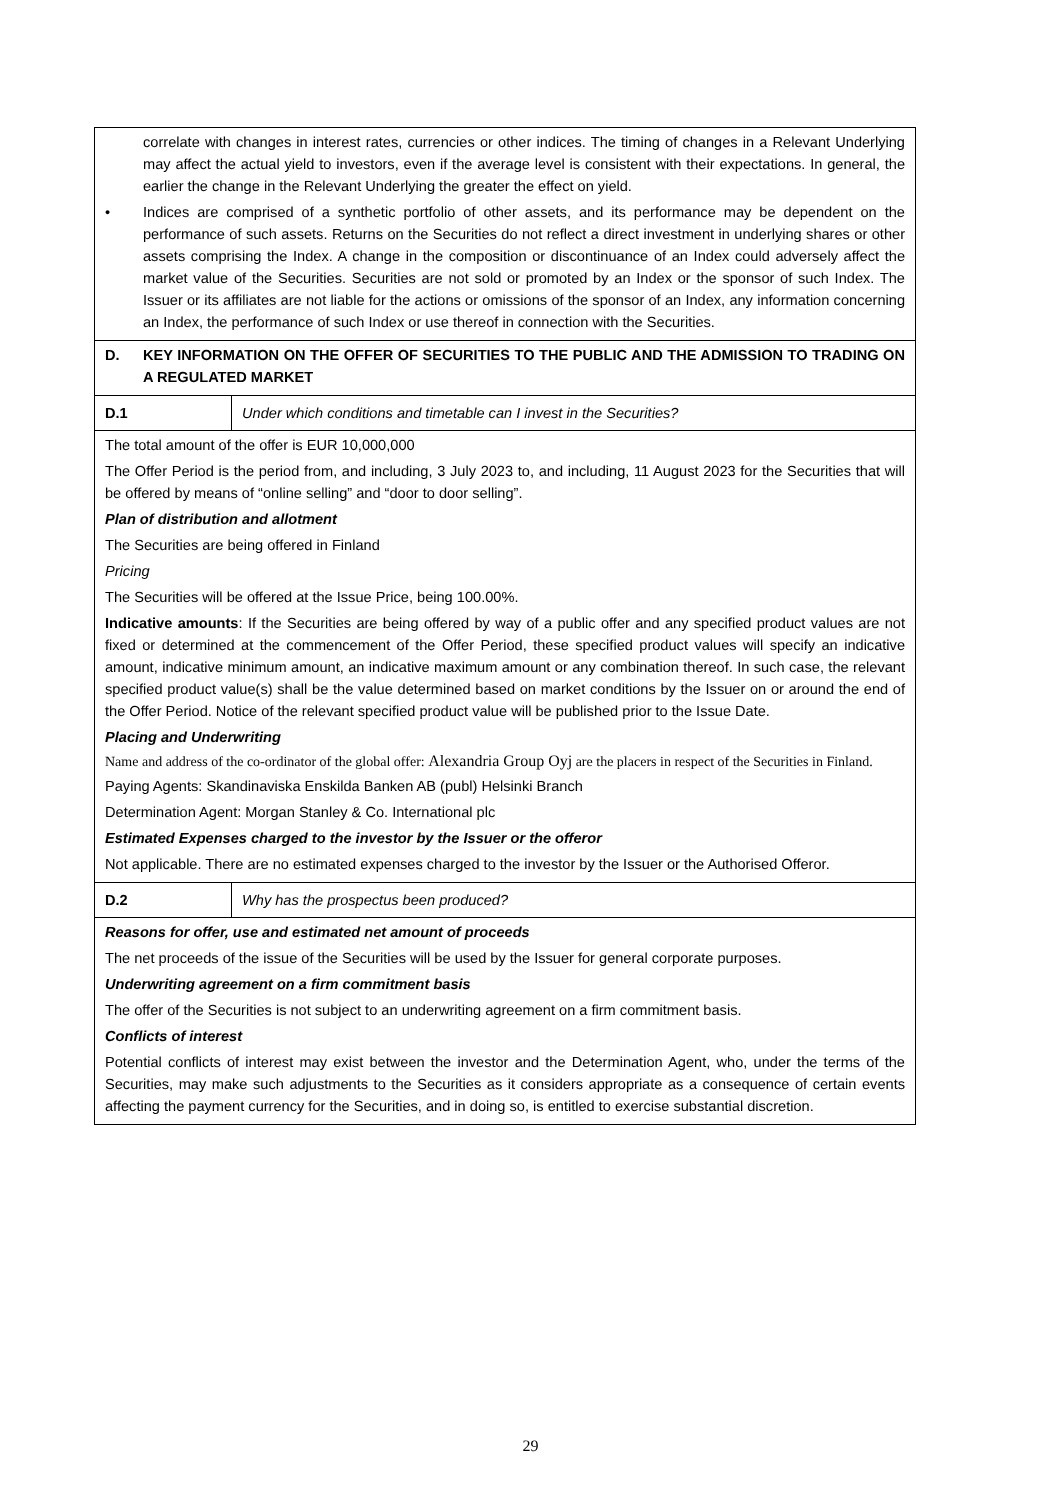| correlate with changes in interest rates, currencies or other indices. The timing of changes in a Relevant Underlying may affect the actual yield to investors, even if the average level is consistent with their expectations. In general, the earlier the change in the Relevant Underlying the greater the effect on yield. • Indices are comprised of a synthetic portfolio of other assets, and its performance may be dependent on the performance of such assets. Returns on the Securities do not reflect a direct investment in underlying shares or other assets comprising the Index. A change in the composition or discontinuance of an Index could adversely affect the market value of the Securities. Securities are not sold or promoted by an Index or the sponsor of such Index. The Issuer or its affiliates are not liable for the actions or omissions of the sponsor of an Index, any information concerning an Index, the performance of such Index or use thereof in connection with the Securities. | |
| D. KEY INFORMATION ON THE OFFER OF SECURITIES TO THE PUBLIC AND THE ADMISSION TO TRADING ON A REGULATED MARKET | |
| D.1 | Under which conditions and timetable can I invest in the Securities? |
| The total amount of the offer is EUR 10,000,000 The Offer Period is the period from, and including, 3 July 2023 to, and including, 11 August 2023 for the Securities that will be offered by means of “online selling” and “door to door selling”. Plan of distribution and allotment The Securities are being offered in Finland Pricing The Securities will be offered at the Issue Price, being 100.00%. Indicative amounts : If the Securities are being offered by way of a public offer and any specified product values are not fixed or determined at the commencement of the Offer Period, these specified product values will specify an indicative amount, indicative minimum amount, an indicative maximum amount or any combination thereof. In such case, the relevant specified product value(s) shall be the value determined based on market conditions by the Issuer on or around the end of the Offer Period. Notice of the relevant specified product value will be published prior to the Issue Date. Placing and Underwriting Name and address of the co-ordinator of the global offer: Alexandria Group Oyj are the placers in respect of the Securities in Finland. Paying Agents: Skandinaviska Enskilda Banken AB (publ) Helsinki Branch Determination Agent: Morgan Stanley & Co. International plc Estimated Expenses charged to the investor by the Issuer or the offeror Not applicable. There are no estimated expenses charged to the investor by the Issuer or the Authorised Offeror. | |
| D.2 | Why has the prospectus been produced? |
| Reasons for offer, use and estimated net amount of proceeds The net proceeds of the issue of the Securities will be used by the Issuer for general corporate purposes. Underwriting agreement on a firm commitment basis The offer of the Securities is not subject to an underwriting agreement on a firm commitment basis. Conflicts of interest Potential conflicts of interest may exist between the investor and the Determination Agent, who, under the terms of the Securities, may make such adjustments to the Securities as it considers appropriate as a consequence of certain events affecting the payment currency for the Securities, and in doing so, is entitled to exercise substantial discretion. | |
29